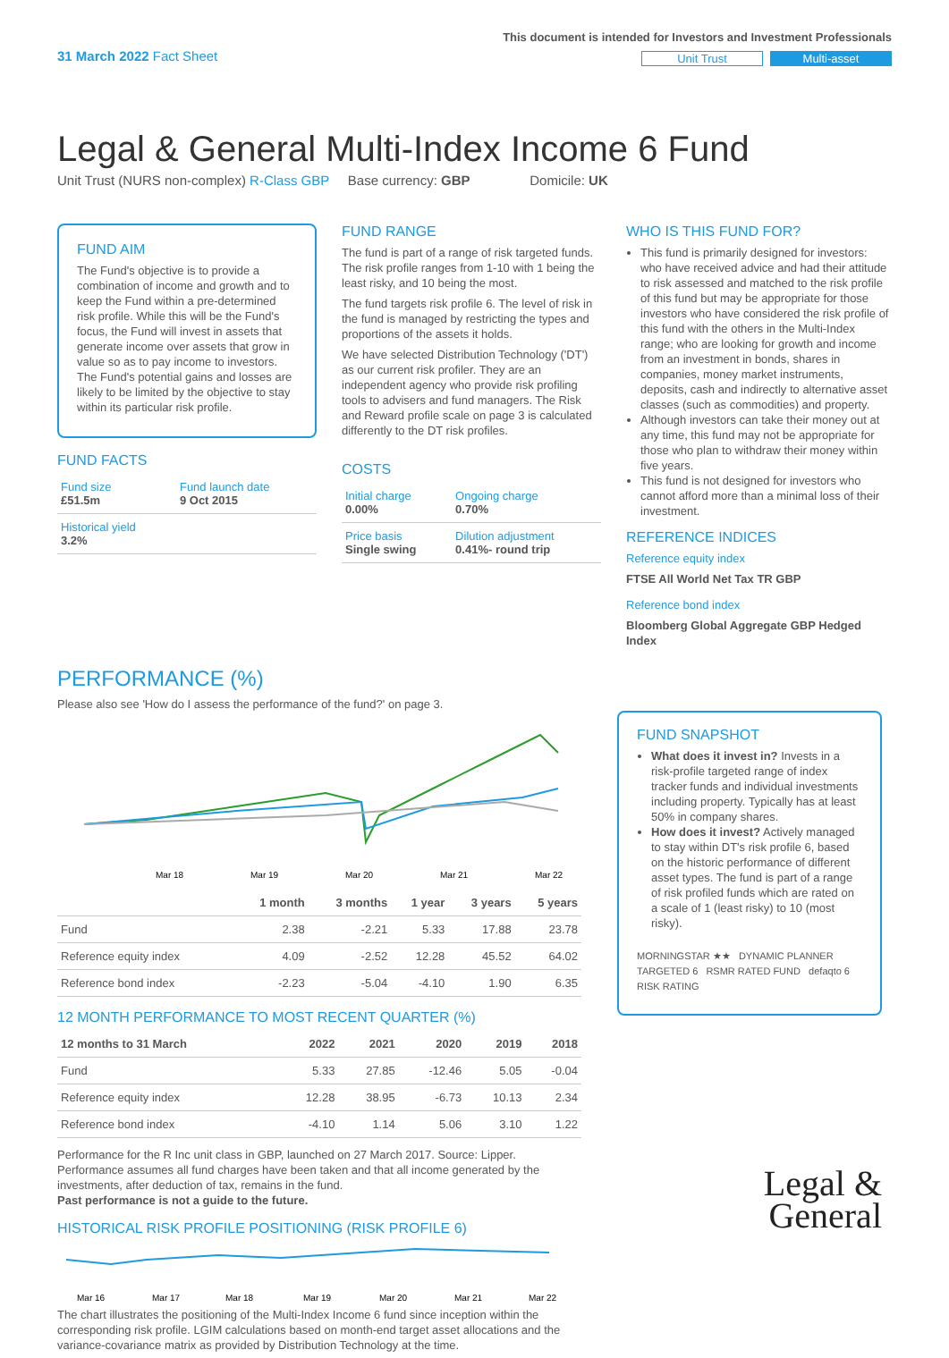31 March 2022 Fact Sheet
This document is intended for Investors and Investment Professionals
Unit Trust Multi-asset
Legal & General Multi-Index Income 6 Fund
Unit Trust (NURS non-complex) R-Class GBP Base currency: GBP Domicile: UK
FUND AIM
The Fund's objective is to provide a combination of income and growth and to keep the Fund within a pre-determined risk profile. While this will be the Fund's focus, the Fund will invest in assets that generate income over assets that grow in value so as to pay income to investors. The Fund's potential gains and losses are likely to be limited by the objective to stay within its particular risk profile.
FUND FACTS
| Fund size £51.5m | Fund launch date 9 Oct 2015 |
| Historical yield 3.2% | |
FUND RANGE
The fund is part of a range of risk targeted funds. The risk profile ranges from 1-10 with 1 being the least risky, and 10 being the most.
The fund targets risk profile 6. The level of risk in the fund is managed by restricting the types and proportions of the assets it holds.
We have selected Distribution Technology ('DT') as our current risk profiler. They are an independent agency who provide risk profiling tools to advisers and fund managers. The Risk and Reward profile scale on page 3 is calculated differently to the DT risk profiles.
COSTS
| Initial charge 0.00% | Ongoing charge 0.70% |
| Price basis Single swing | Dilution adjustment 0.41%- round trip |
WHO IS THIS FUND FOR?
This fund is primarily designed for investors: who have received advice and had their attitude to risk assessed and matched to the risk profile of this fund but may be appropriate for those investors who have considered the risk profile of this fund with the others in the Multi-Index range; who are looking for growth and income from an investment in bonds, shares in companies, money market instruments, deposits, cash and indirectly to alternative asset classes (such as commodities) and property.
Although investors can take their money out at any time, this fund may not be appropriate for those who plan to withdraw their money within five years.
This fund is not designed for investors who cannot afford more than a minimal loss of their investment.
REFERENCE INDICES
Reference equity index
FTSE All World Net Tax TR GBP
Reference bond index
Bloomberg Global Aggregate GBP Hedged Index
PERFORMANCE (%)
Please also see 'How do I assess the performance of the fund?' on page 3.
Mar 18
Mar 19
Mar 20
Mar 21
Mar 22
| | 1 month | 3 months | 1 year | 3 years | 5 years |
| --- | --- | --- | --- | --- | --- |
| Fund | 2.38 | -2.21 | 5.33 | 17.88 | 23.78 |
| Reference equity index | 4.09 | -2.52 | 12.28 | 45.52 | 64.02 |
| Reference bond index | -2.23 | -5.04 | -4.10 | 1.90 | 6.35 |
12 MONTH PERFORMANCE TO MOST RECENT QUARTER (%)
| 12 months to 31 March | 2022 | 2021 | 2020 | 2019 | 2018 |
| --- | --- | --- | --- | --- | --- |
| Fund | 5.33 | 27.85 | -12.46 | 5.05 | -0.04 |
| Reference equity index | 12.28 | 38.95 | -6.73 | 10.13 | 2.34 |
| Reference bond index | -4.10 | 1.14 | 5.06 | 3.10 | 1.22 |
Performance for the R Inc unit class in GBP, launched on 27 March 2017. Source: Lipper. Performance assumes all fund charges have been taken and that all income generated by the investments, after deduction of tax, remains in the fund.
Past performance is not a guide to the future.
HISTORICAL RISK PROFILE POSITIONING (RISK PROFILE 6)
Mar 16
Mar 17
Mar 18
Mar 19
Mar 20
Mar 21
Mar 22
The chart illustrates the positioning of the Multi-Index Income 6 fund since inception within the corresponding risk profile. LGIM calculations based on month-end target asset allocations and the variance-covariance matrix as provided by Distribution Technology at the time.
FUND SNAPSHOT
What does it invest in? Invests in a risk-profile targeted range of index tracker funds and individual investments including property. Typically has at least 50% in company shares.
How does it invest? Actively managed to stay within DT's risk profile 6, based on the historic performance of different asset types. The fund is part of a range of risk profiled funds which are rated on a scale of 1 (least risky) to 10 (most risky).
MORNINGSTAR ★★ DYNAMIC PLANNER TARGETED 6 RSMR RATED FUND defaqto 6 RISK RATING
Legal &
General